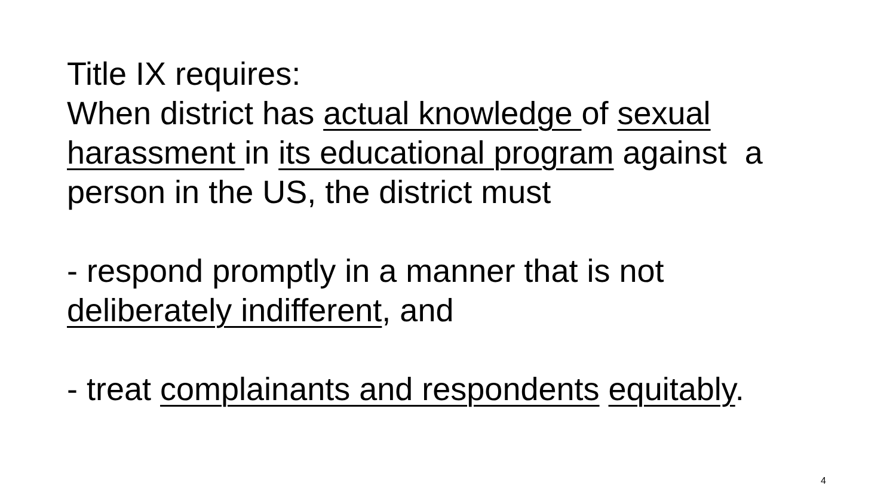Title IX requires:
When district has actual knowledge of sexual harassment in its educational program against a person in the US, the district must
- respond promptly in a manner that is not deliberately indifferent, and
- treat complainants and respondents equitably.
4